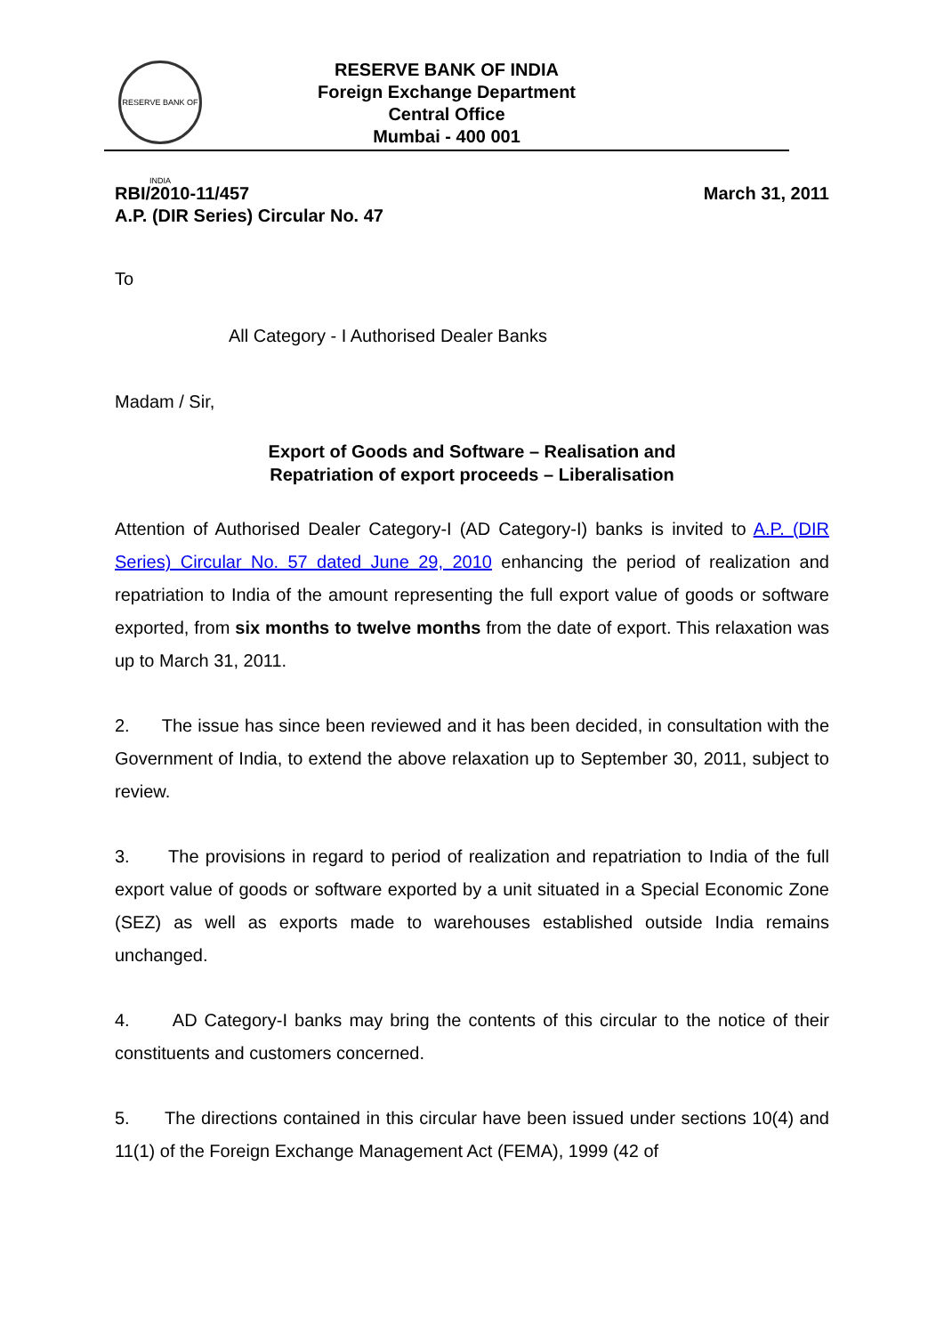RESERVE BANK OF INDIA
RESERVE BANK OF INDIA
Foreign Exchange Department
Central Office
Mumbai - 400 001
RBI/2010-11/457
A.P. (DIR Series) Circular No. 47
March 31, 2011
To
All Category - I Authorised Dealer Banks
Madam / Sir,
Export of Goods and Software – Realisation and
Repatriation of export proceeds – Liberalisation
Attention of Authorised Dealer Category-I (AD Category-I) banks is invited to A.P. (DIR Series) Circular No. 57 dated June 29, 2010 enhancing the period of realization and repatriation to India of the amount representing the full export value of goods or software exported, from six months to twelve months from the date of export. This relaxation was up to March 31, 2011.
2. The issue has since been reviewed and it has been decided, in consultation with the Government of India, to extend the above relaxation up to September 30, 2011, subject to review.
3. The provisions in regard to period of realization and repatriation to India of the full export value of goods or software exported by a unit situated in a Special Economic Zone (SEZ) as well as exports made to warehouses established outside India remains unchanged.
4. AD Category-I banks may bring the contents of this circular to the notice of their constituents and customers concerned.
5. The directions contained in this circular have been issued under sections 10(4) and 11(1) of the Foreign Exchange Management Act (FEMA), 1999 (42 of